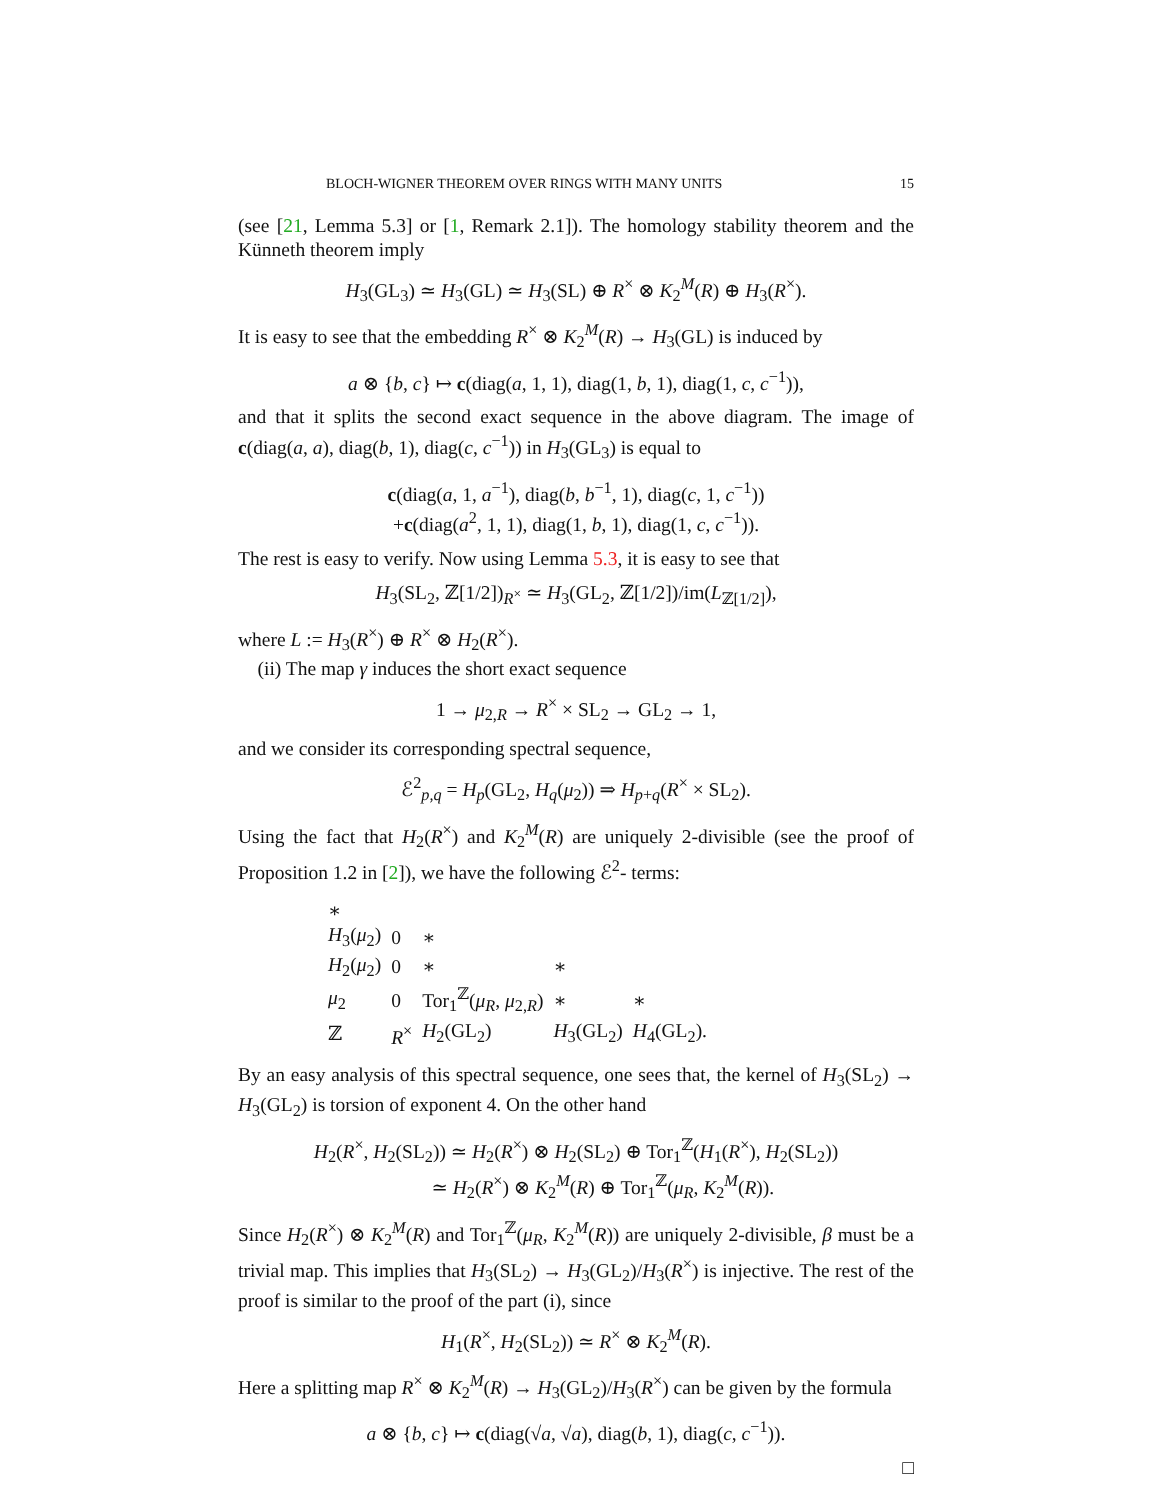BLOCH-WIGNER THEOREM OVER RINGS WITH MANY UNITS 15
(see [21, Lemma 5.3] or [1, Remark 2.1]). The homology stability theorem and the Künneth theorem imply
H<sub>3</sub>(GL<sub>3</sub>) ≃ H<sub>3</sub>(GL) ≃ H<sub>3</sub>(SL) ⊕ R<sup>×</sup> ⊗ K<sub>2</sub><sup>M</sup>(R) ⊕ H<sub>3</sub>(R<sup>×</sup>).
It is easy to see that the embedding R<sup>×</sup> ⊗ K<sub>2</sub><sup>M</sup>(R) → H<sub>3</sub>(GL) is induced by
a ⊗ {b, c} ↦ c(diag(a, 1, 1), diag(1, b, 1), diag(1, c, c<sup>−1</sup>)),
and that it splits the second exact sequence in the above diagram. The image of c(diag(a, a), diag(b, 1), diag(c, c<sup>−1</sup>)) in H<sub>3</sub>(GL<sub>3</sub>) is equal to
c(diag(a, 1, a<sup>−1</sup>), diag(b, b<sup>−1</sup>, 1), diag(c, 1, c<sup>−1</sup>))
+c(diag(a<sup>2</sup>, 1, 1), diag(1, b, 1), diag(1, c, c<sup>−1</sup>)).
The rest is easy to verify. Now using Lemma 5.3, it is easy to see that
H<sub>3</sub>(SL<sub>2</sub>, ℤ[1/2])<sub>R<sup>×</sup></sub> ≃ H<sub>3</sub>(GL<sub>2</sub>, ℤ[1/2])/im(L<sub>ℤ[1/2]</sub>),
where L := H<sub>3</sub>(R<sup>×</sup>) ⊕ R<sup>×</sup> ⊗ H<sub>2</sub>(R<sup>×</sup>).
(ii) The map γ induces the short exact sequence
1 → μ<sub>2,R</sub> → R<sup>×</sup> × SL<sub>2</sub> → GL<sub>2</sub> → 1,
and we consider its corresponding spectral sequence,
ℰ<sup>2</sup><sub>p,q</sub> = H<sub>p</sub>(GL<sub>2</sub>, H<sub>q</sub>(μ<sub>2</sub>)) ⇒ H<sub>p+q</sub>(R<sup>×</sup> × SL<sub>2</sub>).
Using the fact that H<sub>2</sub>(R<sup>×</sup>) and K<sub>2</sub><sup>M</sup>(R) are uniquely 2-divisible (see the proof of Proposition 1.2 in [2]), we have the following ℰ<sup>2</sup>- terms:
| ∗ | | | | |
| H<sub>3</sub>( μ<sub>2</sub>) | 0 | ∗ | | |
| H<sub>2</sub>( μ<sub>2</sub>) | 0 | ∗ | ∗ | |
| μ<sub>2</sub> | 0 | Tor<sub>1</sub><sup>ℤ</sup>( μ<sub>R</sub>, μ<sub>2,R</sub>) | ∗ | ∗ |
| ℤ | R<sup>×</sup> | H<sub>2</sub>(GL<sub>2</sub>) | H<sub>3</sub>(GL<sub>2</sub>) | H<sub>4</sub>(GL<sub>2</sub>). |
By an easy analysis of this spectral sequence, one sees that, the kernel of H<sub>3</sub>(SL<sub>2</sub>) → H<sub>3</sub>(GL<sub>2</sub>) is torsion of exponent 4. On the other hand
H<sub>2</sub>(R<sup>×</sup>, H<sub>2</sub>(SL<sub>2</sub>)) ≃ H<sub>2</sub>(R<sup>×</sup>) ⊗ H<sub>2</sub>(SL<sub>2</sub>) ⊕ Tor<sub>1</sub><sup>ℤ</sup>(H<sub>1</sub>(R<sup>×</sup>), H<sub>2</sub>(SL<sub>2</sub>))
≃ H<sub>2</sub>(R<sup>×</sup>) ⊗ K<sub>2</sub><sup>M</sup>(R) ⊕ Tor<sub>1</sub><sup>ℤ</sup>(μ<sub>R</sub>, K<sub>2</sub><sup>M</sup>(R)).
Since H<sub>2</sub>(R<sup>×</sup>) ⊗ K<sub>2</sub><sup>M</sup>(R) and Tor<sub>1</sub><sup>ℤ</sup>(μ<sub>R</sub>, K<sub>2</sub><sup>M</sup>(R)) are uniquely 2-divisible, β must be a trivial map. This implies that H<sub>3</sub>(SL<sub>2</sub>) → H<sub>3</sub>(GL<sub>2</sub>)/H<sub>3</sub>(R<sup>×</sup>) is injective. The rest of the proof is similar to the proof of the part (i), since
H<sub>1</sub>(R<sup>×</sup>, H<sub>2</sub>(SL<sub>2</sub>)) ≃ R<sup>×</sup> ⊗ K<sub>2</sub><sup>M</sup>(R).
Here a splitting map R<sup>×</sup> ⊗ K<sub>2</sub><sup>M</sup>(R) → H<sub>3</sub>(GL<sub>2</sub>)/H<sub>3</sub>(R<sup>×</sup>) can be given by the formula
a ⊗ {b, c} ↦ c(diag(√a, √a), diag(b, 1), diag(c, c<sup>−1</sup>)).
□